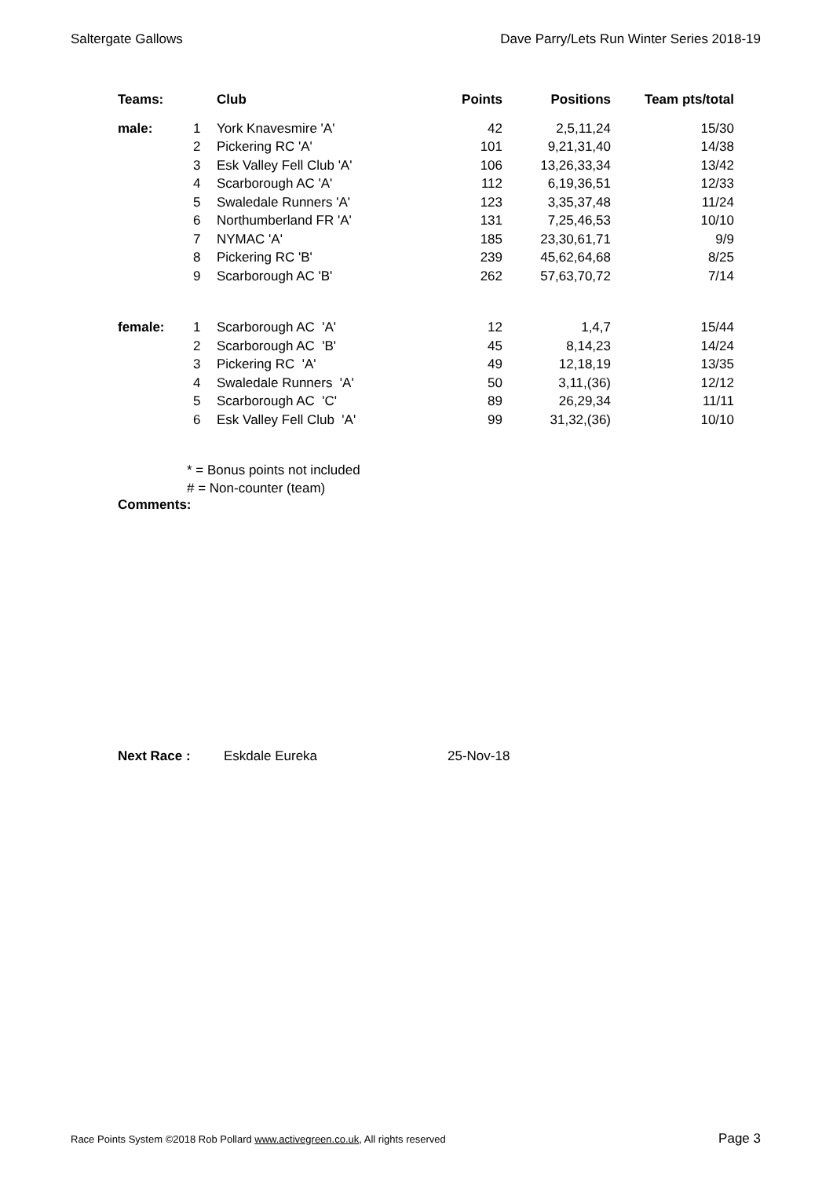Saltergate Gallows Dave Parry/Lets Run Winter Series 2018-19
| Teams: | | Club | Points | Positions | Team pts/total |
| --- | --- | --- | --- | --- | --- |
| male: | 1 | York Knavesmire 'A' | 42 | 2,5,11,24 | 15/30 |
| | 2 | Pickering RC 'A' | 101 | 9,21,31,40 | 14/38 |
| | 3 | Esk Valley Fell Club 'A' | 106 | 13,26,33,34 | 13/42 |
| | 4 | Scarborough AC 'A' | 112 | 6,19,36,51 | 12/33 |
| | 5 | Swaledale Runners 'A' | 123 | 3,35,37,48 | 11/24 |
| | 6 | Northumberland FR 'A' | 131 | 7,25,46,53 | 10/10 |
| | 7 | NYMAC 'A' | 185 | 23,30,61,71 | 9/9 |
| | 8 | Pickering RC 'B' | 239 | 45,62,64,68 | 8/25 |
| | 9 | Scarborough AC 'B' | 262 | 57,63,70,72 | 7/14 |
| female: | 1 | Scarborough AC 'A' | 12 | 1,4,7 | 15/44 |
| | 2 | Scarborough AC 'B' | 45 | 8,14,23 | 14/24 |
| | 3 | Pickering RC 'A' | 49 | 12,18,19 | 13/35 |
| | 4 | Swaledale Runners 'A' | 50 | 3,11,(36) | 12/12 |
| | 5 | Scarborough AC 'C' | 89 | 26,29,34 | 11/11 |
| | 6 | Esk Valley Fell Club 'A' | 99 | 31,32,(36) | 10/10 |
* = Bonus points not included
# = Non-counter (team)
Comments:
Next Race : Eskdale Eureka 25-Nov-18
Race Points System ©2018 Rob Pollard www.activegreen.co.uk, All rights reserved Page 3